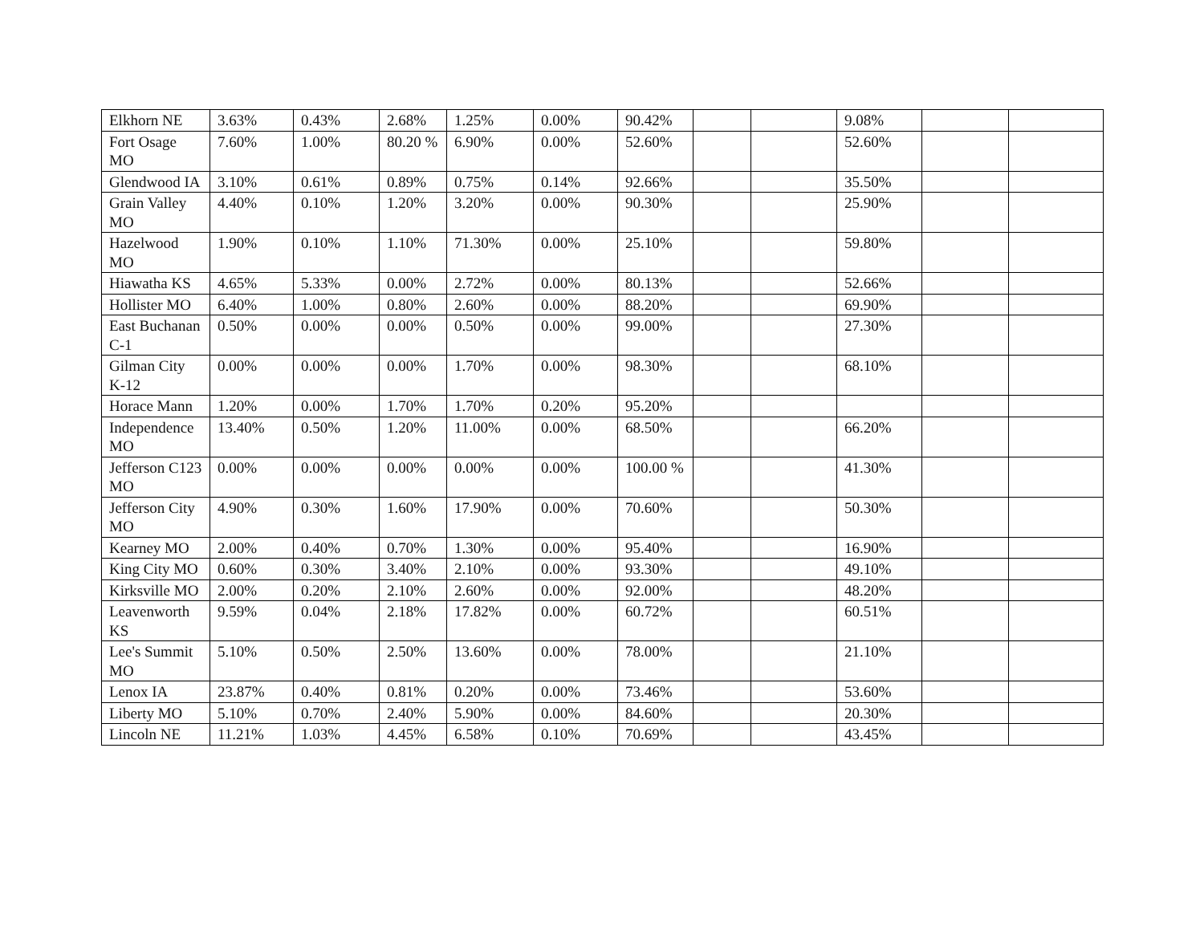| Elkhorn NE | 3.63% | 0.43% | 2.68% | 1.25% | 0.00% | 90.42% | | | 9.08% | | |
| Fort Osage MO | 7.60% | 1.00% | 80.20 % | 6.90% | 0.00% | 52.60% | | | 52.60% | | |
| Glendwood IA | 3.10% | 0.61% | 0.89% | 0.75% | 0.14% | 92.66% | | | 35.50% | | |
| Grain Valley MO | 4.40% | 0.10% | 1.20% | 3.20% | 0.00% | 90.30% | | | 25.90% | | |
| Hazelwood MO | 1.90% | 0.10% | 1.10% | 71.30% | 0.00% | 25.10% | | | 59.80% | | |
| Hiawatha KS | 4.65% | 5.33% | 0.00% | 2.72% | 0.00% | 80.13% | | | 52.66% | | |
| Hollister MO | 6.40% | 1.00% | 0.80% | 2.60% | 0.00% | 88.20% | | | 69.90% | | |
| East Buchanan C-1 | 0.50% | 0.00% | 0.00% | 0.50% | 0.00% | 99.00% | | | 27.30% | | |
| Gilman City K-12 | 0.00% | 0.00% | 0.00% | 1.70% | 0.00% | 98.30% | | | 68.10% | | |
| Horace Mann | 1.20% | 0.00% | 1.70% | 1.70% | 0.20% | 95.20% | | | | | |
| Independence MO | 13.40% | 0.50% | 1.20% | 11.00% | 0.00% | 68.50% | | | 66.20% | | |
| Jefferson C123 MO | 0.00% | 0.00% | 0.00% | 0.00% | 0.00% | 100.00 % | | | 41.30% | | |
| Jefferson City MO | 4.90% | 0.30% | 1.60% | 17.90% | 0.00% | 70.60% | | | 50.30% | | |
| Kearney MO | 2.00% | 0.40% | 0.70% | 1.30% | 0.00% | 95.40% | | | 16.90% | | |
| King City MO | 0.60% | 0.30% | 3.40% | 2.10% | 0.00% | 93.30% | | | 49.10% | | |
| Kirksville MO | 2.00% | 0.20% | 2.10% | 2.60% | 0.00% | 92.00% | | | 48.20% | | |
| Leavenworth KS | 9.59% | 0.04% | 2.18% | 17.82% | 0.00% | 60.72% | | | 60.51% | | |
| Lee's Summit MO | 5.10% | 0.50% | 2.50% | 13.60% | 0.00% | 78.00% | | | 21.10% | | |
| Lenox IA | 23.87% | 0.40% | 0.81% | 0.20% | 0.00% | 73.46% | | | 53.60% | | |
| Liberty MO | 5.10% | 0.70% | 2.40% | 5.90% | 0.00% | 84.60% | | | 20.30% | | |
| Lincoln NE | 11.21% | 1.03% | 4.45% | 6.58% | 0.10% | 70.69% | | | 43.45% | | |